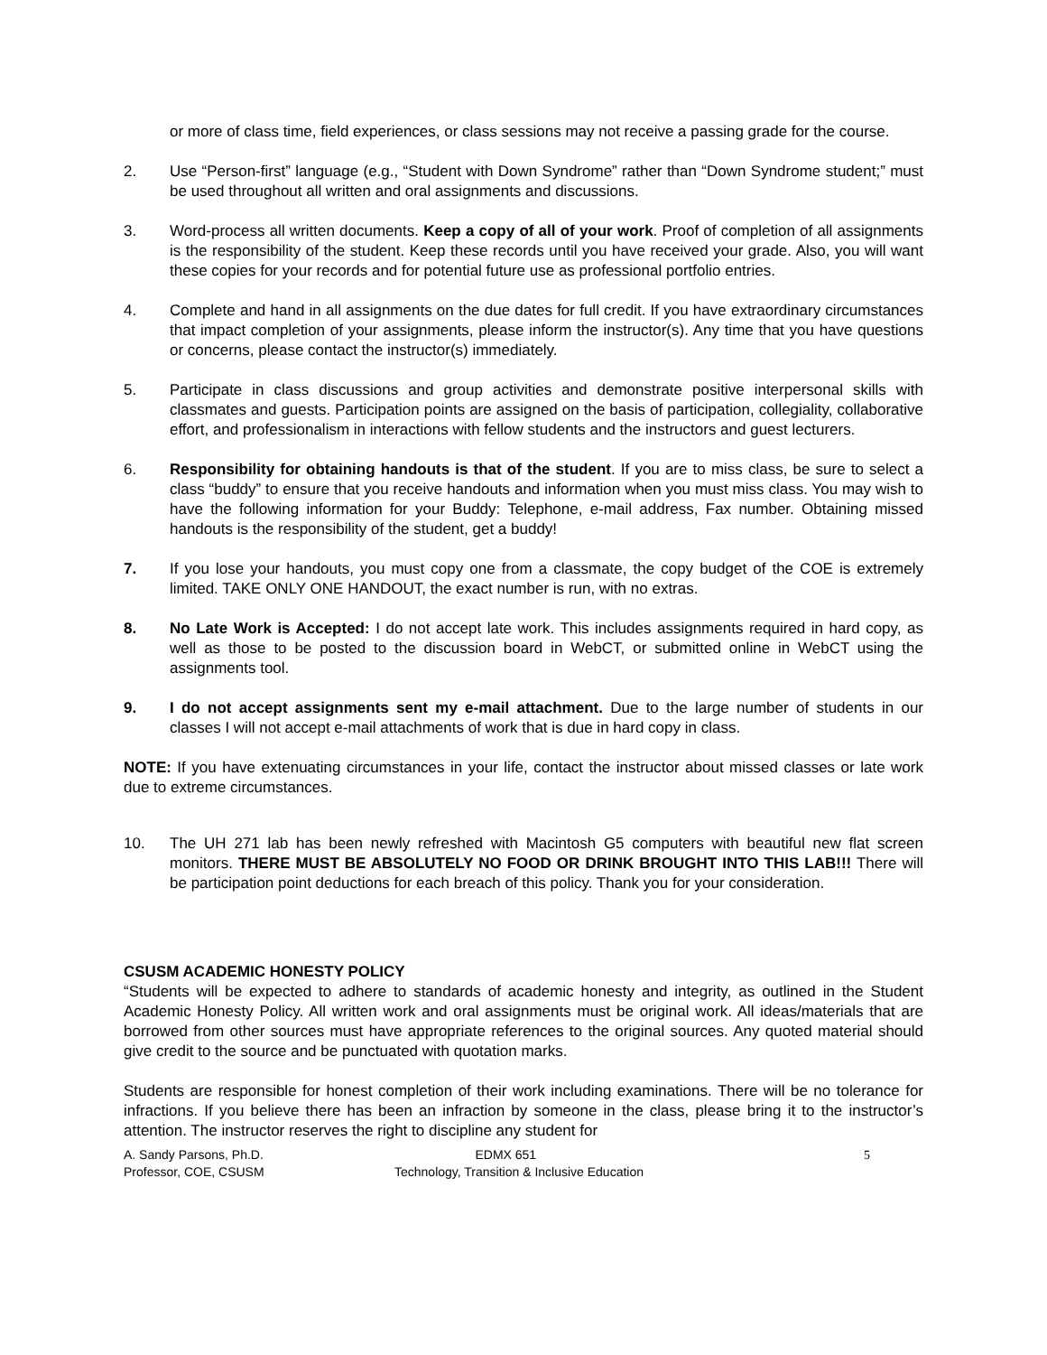or more of class time, field experiences, or class sessions may not receive a passing grade for the course.
2. Use “Person-first” language (e.g., “Student with Down Syndrome” rather than “Down Syndrome student;” must be used throughout all written and oral assignments and discussions.
3. Word-process all written documents. Keep a copy of all of your work. Proof of completion of all assignments is the responsibility of the student. Keep these records until you have received your grade. Also, you will want these copies for your records and for potential future use as professional portfolio entries.
4. Complete and hand in all assignments on the due dates for full credit. If you have extraordinary circumstances that impact completion of your assignments, please inform the instructor(s). Any time that you have questions or concerns, please contact the instructor(s) immediately.
5. Participate in class discussions and group activities and demonstrate positive interpersonal skills with classmates and guests. Participation points are assigned on the basis of participation, collegiality, collaborative effort, and professionalism in interactions with fellow students and the instructors and guest lecturers.
6. Responsibility for obtaining handouts is that of the student. If you are to miss class, be sure to select a class “buddy” to ensure that you receive handouts and information when you must miss class. You may wish to have the following information for your Buddy: Telephone, e-mail address, Fax number. Obtaining missed handouts is the responsibility of the student, get a buddy!
7. If you lose your handouts, you must copy one from a classmate, the copy budget of the COE is extremely limited. TAKE ONLY ONE HANDOUT, the exact number is run, with no extras.
8. No Late Work is Accepted: I do not accept late work. This includes assignments required in hard copy, as well as those to be posted to the discussion board in WebCT, or submitted online in WebCT using the assignments tool.
9. I do not accept assignments sent my e-mail attachment. Due to the large number of students in our classes I will not accept e-mail attachments of work that is due in hard copy in class.
NOTE: If you have extenuating circumstances in your life, contact the instructor about missed classes or late work due to extreme circumstances.
10. The UH 271 lab has been newly refreshed with Macintosh G5 computers with beautiful new flat screen monitors. THERE MUST BE ABSOLUTELY NO FOOD OR DRINK BROUGHT INTO THIS LAB!!! There will be participation point deductions for each breach of this policy. Thank you for your consideration.
CSUSM ACADEMIC HONESTY POLICY
“Students will be expected to adhere to standards of academic honesty and integrity, as outlined in the Student Academic Honesty Policy. All written work and oral assignments must be original work. All ideas/materials that are borrowed from other sources must have appropriate references to the original sources. Any quoted material should give credit to the source and be punctuated with quotation marks.
Students are responsible for honest completion of their work including examinations. There will be no tolerance for infractions. If you believe there has been an infraction by someone in the class, please bring it to the instructor’s attention. The instructor reserves the right to discipline any student for
A. Sandy Parsons, Ph.D.
Professor, COE, CSUSM
EDMX 651
Technology, Transition & Inclusive Education
5